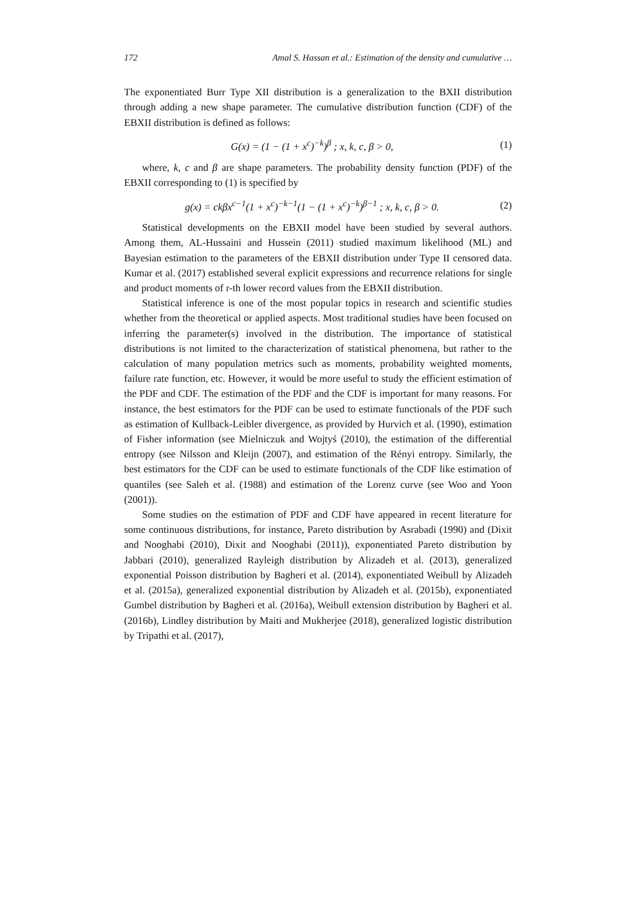172 Amal S. Hassan et al.: Estimation of the density and cumulative …
The exponentiated Burr Type XII distribution is a generalization to the BXII distribution through adding a new shape parameter. The cumulative distribution function (CDF) of the EBXII distribution is defined as follows:
G(x) = (1 − (1 + x<sup>c</sup>)<sup>−k</sup>)<sup>β</sup> ; x, k, c, β > 0, (1)
where, k, c and β are shape parameters. The probability density function (PDF) of the EBXII corresponding to (1) is specified by
g(x) = ckβx<sup>c−1</sup>(1 + x<sup>c</sup>)<sup>−k−1</sup>(1 − (1 + x<sup>c</sup>)<sup>−k</sup>)<sup>β−1</sup> ; x, k, c, β > 0. (2)
Statistical developments on the EBXII model have been studied by several authors. Among them, AL-Hussaini and Hussein (2011) studied maximum likelihood (ML) and Bayesian estimation to the parameters of the EBXII distribution under Type II censored data. Kumar et al. (2017) established several explicit expressions and recurrence relations for single and product moments of r-th lower record values from the EBXII distribution.
Statistical inference is one of the most popular topics in research and scientific studies whether from the theoretical or applied aspects. Most traditional studies have been focused on inferring the parameter(s) involved in the distribution. The importance of statistical distributions is not limited to the characterization of statistical phenomena, but rather to the calculation of many population metrics such as moments, probability weighted moments, failure rate function, etc. However, it would be more useful to study the efficient estimation of the PDF and CDF. The estimation of the PDF and the CDF is important for many reasons. For instance, the best estimators for the PDF can be used to estimate functionals of the PDF such as estimation of Kullback-Leibler divergence, as provided by Hurvich et al. (1990), estimation of Fisher information (see Mielniczuk and Wojtyś (2010), the estimation of the differential entropy (see Nilsson and Kleijn (2007), and estimation of the Rényi entropy. Similarly, the best estimators for the CDF can be used to estimate functionals of the CDF like estimation of quantiles (see Saleh et al. (1988) and estimation of the Lorenz curve (see Woo and Yoon (2001)).
Some studies on the estimation of PDF and CDF have appeared in recent literature for some continuous distributions, for instance, Pareto distribution by Asrabadi (1990) and (Dixit and Nooghabi (2010), Dixit and Nooghabi (2011)), exponentiated Pareto distribution by Jabbari (2010), generalized Rayleigh distribution by Alizadeh et al. (2013), generalized exponential Poisson distribution by Bagheri et al. (2014), exponentiated Weibull by Alizadeh et al. (2015a), generalized exponential distribution by Alizadeh et al. (2015b), exponentiated Gumbel distribution by Bagheri et al. (2016a), Weibull extension distribution by Bagheri et al. (2016b), Lindley distribution by Maiti and Mukherjee (2018), generalized logistic distribution by Tripathi et al. (2017),